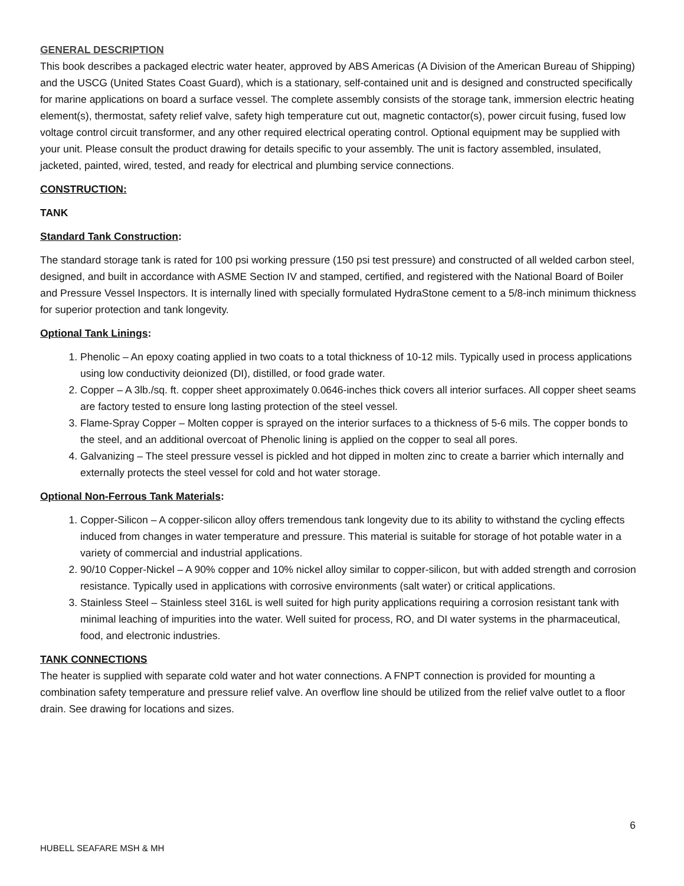GENERAL DESCRIPTION
This book describes a packaged electric water heater, approved by ABS Americas (A Division of the American Bureau of Shipping) and the USCG (United States Coast Guard), which is a stationary, self-contained unit and is designed and constructed specifically for marine applications on board a surface vessel. The complete assembly consists of the storage tank, immersion electric heating element(s), thermostat, safety relief valve, safety high temperature cut out, magnetic contactor(s), power circuit fusing, fused low voltage control circuit transformer, and any other required electrical operating control. Optional equipment may be supplied with your unit. Please consult the product drawing for details specific to your assembly. The unit is factory assembled, insulated, jacketed, painted, wired, tested, and ready for electrical and plumbing service connections.
CONSTRUCTION:
TANK
Standard Tank Construction:
The standard storage tank is rated for 100 psi working pressure (150 psi test pressure) and constructed of all welded carbon steel, designed, and built in accordance with ASME Section IV and stamped, certified, and registered with the National Board of Boiler and Pressure Vessel Inspectors. It is internally lined with specially formulated HydraStone cement to a 5/8-inch minimum thickness for superior protection and tank longevity.
Optional Tank Linings:
1. Phenolic – An epoxy coating applied in two coats to a total thickness of 10-12 mils. Typically used in process applications using low conductivity deionized (DI), distilled, or food grade water.
2. Copper – A 3lb./sq. ft. copper sheet approximately 0.0646-inches thick covers all interior surfaces. All copper sheet seams are factory tested to ensure long lasting protection of the steel vessel.
3. Flame-Spray Copper – Molten copper is sprayed on the interior surfaces to a thickness of 5-6 mils. The copper bonds to the steel, and an additional overcoat of Phenolic lining is applied on the copper to seal all pores.
4. Galvanizing – The steel pressure vessel is pickled and hot dipped in molten zinc to create a barrier which internally and externally protects the steel vessel for cold and hot water storage.
Optional Non-Ferrous Tank Materials:
1. Copper-Silicon – A copper-silicon alloy offers tremendous tank longevity due to its ability to withstand the cycling effects induced from changes in water temperature and pressure. This material is suitable for storage of hot potable water in a variety of commercial and industrial applications.
2. 90/10 Copper-Nickel – A 90% copper and 10% nickel alloy similar to copper-silicon, but with added strength and corrosion resistance. Typically used in applications with corrosive environments (salt water) or critical applications.
3. Stainless Steel – Stainless steel 316L is well suited for high purity applications requiring a corrosion resistant tank with minimal leaching of impurities into the water. Well suited for process, RO, and DI water systems in the pharmaceutical, food, and electronic industries.
TANK CONNECTIONS
The heater is supplied with separate cold water and hot water connections. A FNPT connection is provided for mounting a combination safety temperature and pressure relief valve. An overflow line should be utilized from the relief valve outlet to a floor drain. See drawing for locations and sizes.
6
HUBELL SEAFARE MSH & MH